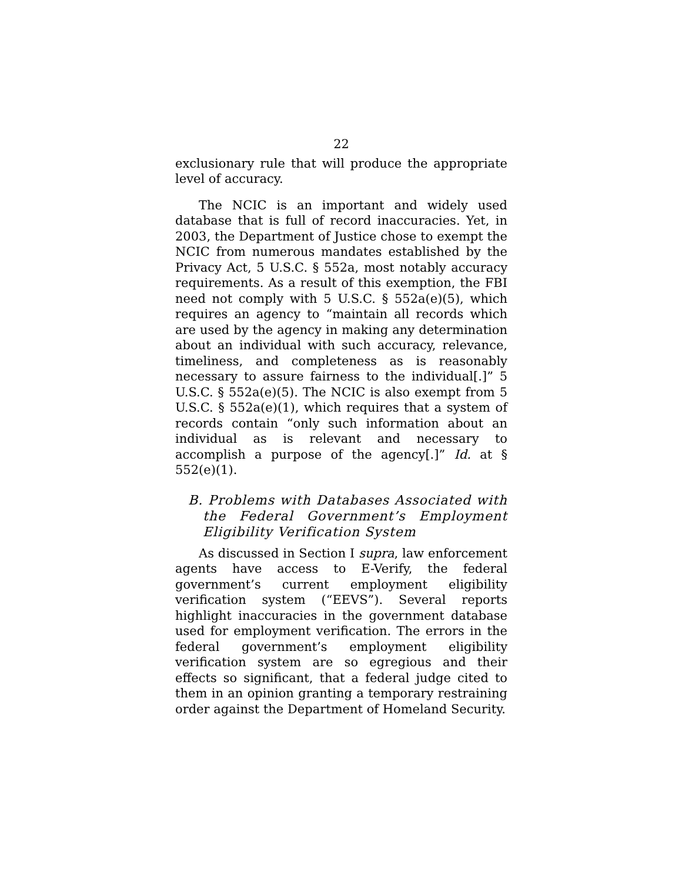22
exclusionary rule that will produce the appropriate level of accuracy.
The NCIC is an important and widely used database that is full of record inaccuracies. Yet, in 2003, the Department of Justice chose to exempt the NCIC from numerous mandates established by the Privacy Act, 5 U.S.C. § 552a, most notably accuracy requirements. As a result of this exemption, the FBI need not comply with 5 U.S.C. § 552a(e)(5), which requires an agency to “maintain all records which are used by the agency in making any determination about an individual with such accuracy, relevance, timeliness, and completeness as is reasonably necessary to assure fairness to the individual[.]” 5 U.S.C. § 552a(e)(5). The NCIC is also exempt from 5 U.S.C. § 552a(e)(1), which requires that a system of records contain “only such information about an individual as is relevant and necessary to accomplish a purpose of the agency[.]” Id. at § 552(e)(1).
B. Problems with Databases Associated with the Federal Government’s Employment Eligibility Verification System
As discussed in Section I supra, law enforcement agents have access to E-Verify, the federal government’s current employment eligibility verification system (“EEVS”). Several reports highlight inaccuracies in the government database used for employment verification. The errors in the federal government’s employment eligibility verification system are so egregious and their effects so significant, that a federal judge cited to them in an opinion granting a temporary restraining order against the Department of Homeland Security.